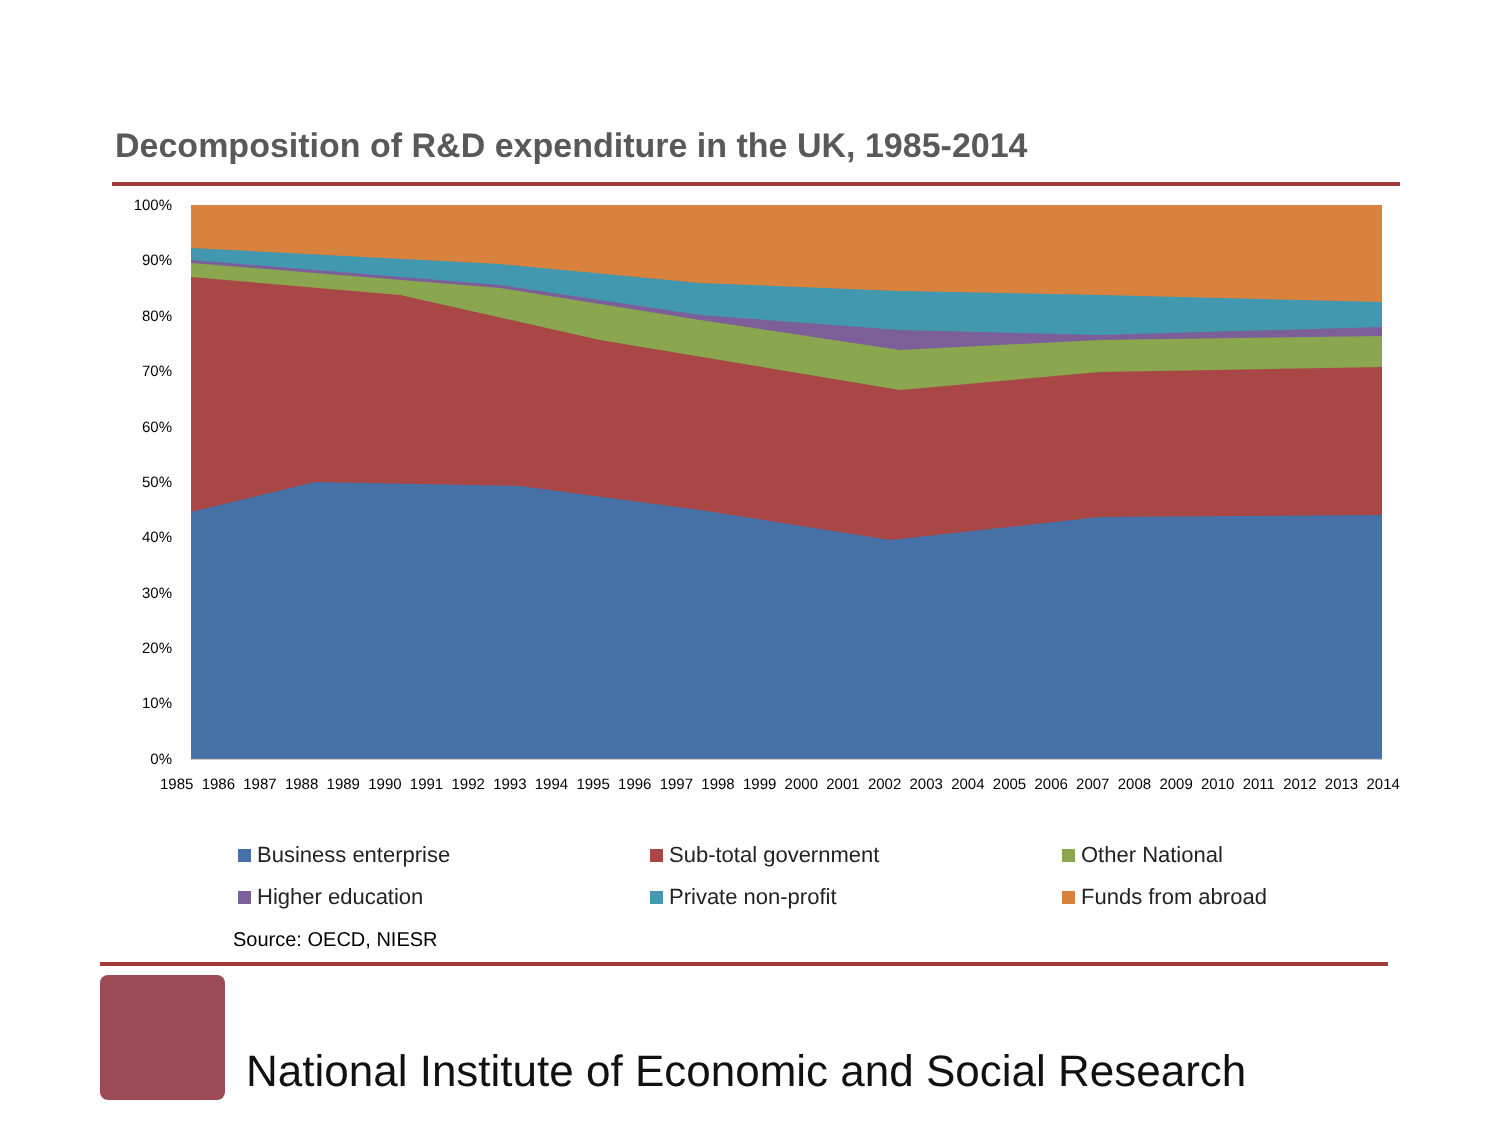Decomposition of R&D expenditure in the UK, 1985-2014
100%
90%
80%
70%
60%
50%
40%
30%
20%
10%
0%
1985 1986 1987 1988 1989 1990 1991 1992 1993 1994 1995 1996 1997 1998 1999 2000 2001 2002 2003 2004 2005 2006 2007 2008 2009 2010 2011 2012 2013 2014
Business enterprise
Sub-total government
Other National
Higher education
Private non-profit
Funds from abroad
Source: OECD, NIESR
National Institute of Economic and Social Research